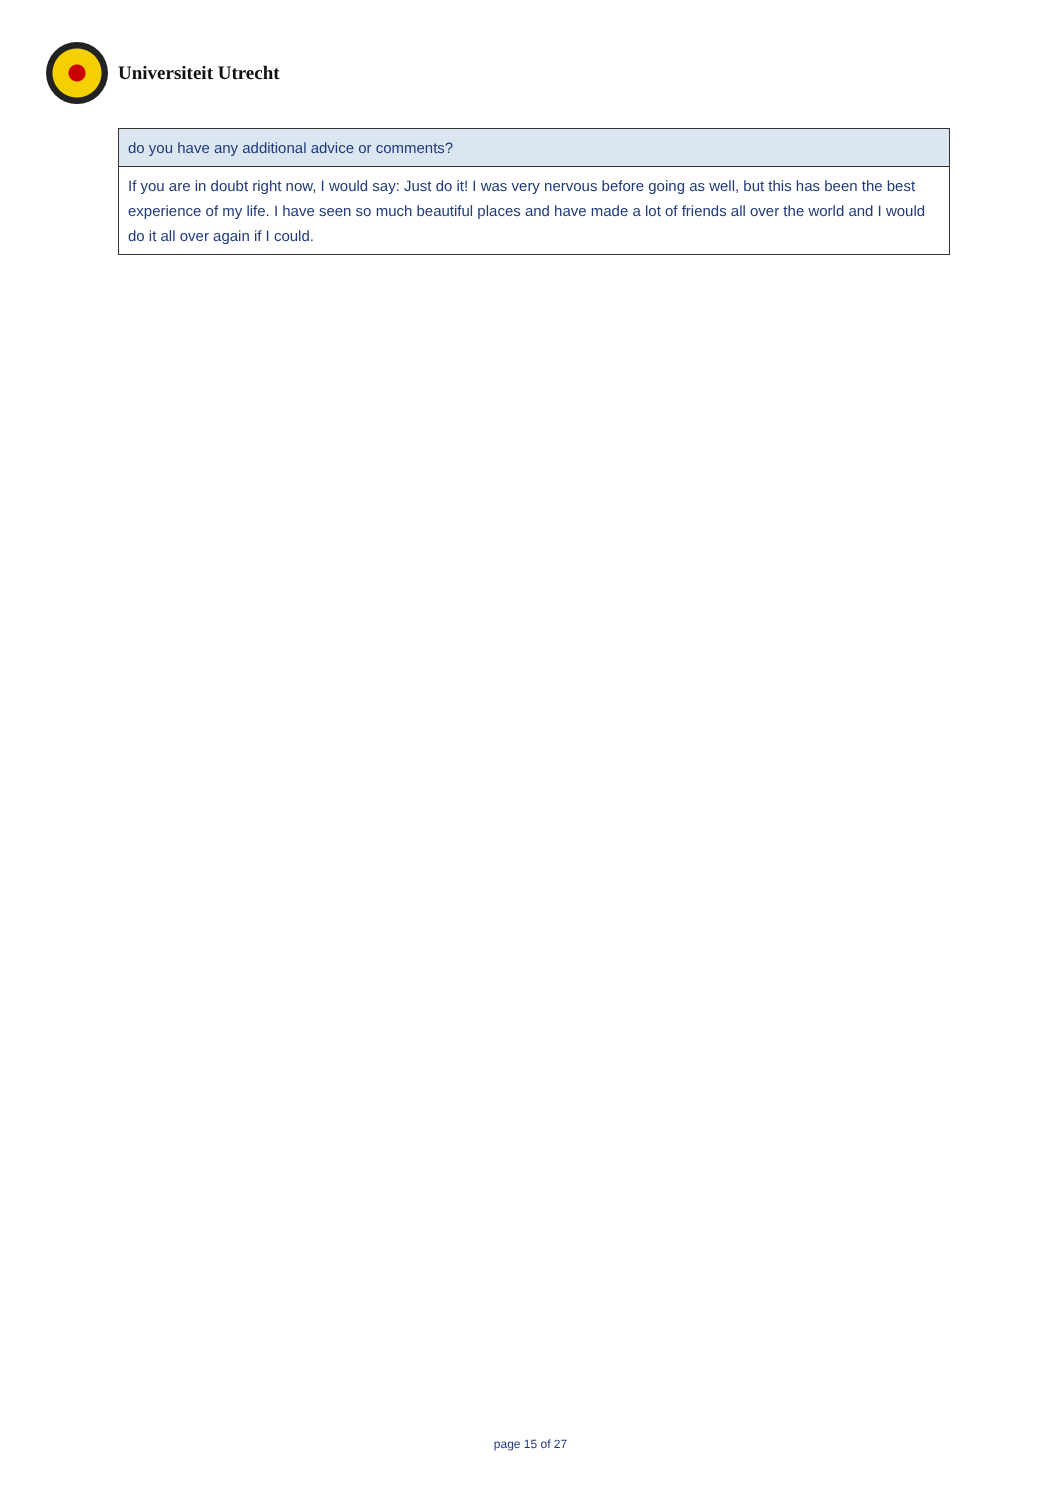Universiteit Utrecht
| do you have any additional advice or comments? |
| If you are in doubt right now, I would say: Just do it! I was very nervous before going as well, but this has been the best experience of my life. I have seen so much beautiful places and have made a lot of friends all over the world and I would do it all over again if I could. |
page 15 of 27